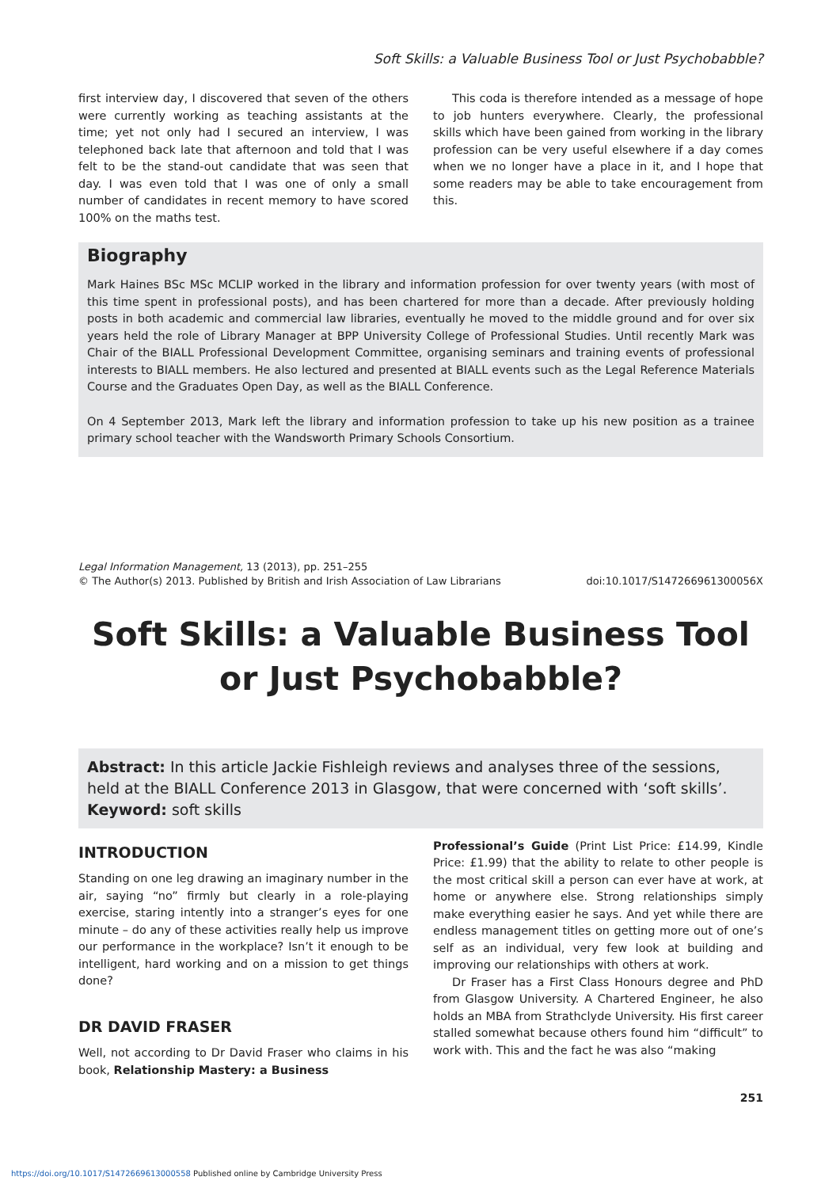Soft Skills: a Valuable Business Tool or Just Psychobabble?
first interview day, I discovered that seven of the others were currently working as teaching assistants at the time; yet not only had I secured an interview, I was telephoned back late that afternoon and told that I was felt to be the stand-out candidate that was seen that day. I was even told that I was one of only a small number of candidates in recent memory to have scored 100% on the maths test.
This coda is therefore intended as a message of hope to job hunters everywhere. Clearly, the professional skills which have been gained from working in the library profession can be very useful elsewhere if a day comes when we no longer have a place in it, and I hope that some readers may be able to take encouragement from this.
Biography
Mark Haines BSc MSc MCLIP worked in the library and information profession for over twenty years (with most of this time spent in professional posts), and has been chartered for more than a decade. After previously holding posts in both academic and commercial law libraries, eventually he moved to the middle ground and for over six years held the role of Library Manager at BPP University College of Professional Studies. Until recently Mark was Chair of the BIALL Professional Development Committee, organising seminars and training events of professional interests to BIALL members. He also lectured and presented at BIALL events such as the Legal Reference Materials Course and the Graduates Open Day, as well as the BIALL Conference.
On 4 September 2013, Mark left the library and information profession to take up his new position as a trainee primary school teacher with the Wandsworth Primary Schools Consortium.
Legal Information Management, 13 (2013), pp. 251–255
© The Author(s) 2013. Published by British and Irish Association of Law Librarians
doi:10.1017/S147266961300056X
Soft Skills: a Valuable Business Tool or Just Psychobabble?
Abstract: In this article Jackie Fishleigh reviews and analyses three of the sessions, held at the BIALL Conference 2013 in Glasgow, that were concerned with ‘soft skills’.
Keyword: soft skills
INTRODUCTION
Standing on one leg drawing an imaginary number in the air, saying “no” firmly but clearly in a role-playing exercise, staring intently into a stranger’s eyes for one minute – do any of these activities really help us improve our performance in the workplace? Isn’t it enough to be intelligent, hard working and on a mission to get things done?
DR DAVID FRASER
Well, not according to Dr David Fraser who claims in his book, Relationship Mastery: a Business
Professional’s Guide (Print List Price: £14.99, Kindle Price: £1.99) that the ability to relate to other people is the most critical skill a person can ever have at work, at home or anywhere else. Strong relationships simply make everything easier he says. And yet while there are endless management titles on getting more out of one’s self as an individual, very few look at building and improving our relationships with others at work.
Dr Fraser has a First Class Honours degree and PhD from Glasgow University. A Chartered Engineer, he also holds an MBA from Strathclyde University. His first career stalled somewhat because others found him “difficult” to work with. This and the fact he was also “making
251
https://doi.org/10.1017/S1472669613000558 Published online by Cambridge University Press